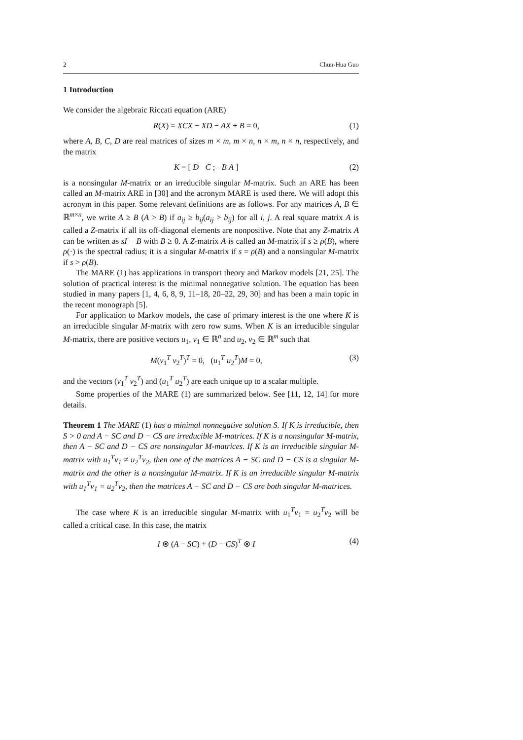2 Chun-Hua Guo
1 Introduction
We consider the algebraic Riccati equation (ARE)
R(X) = XCX − XD − AX + B = 0, (1)
where A, B, C, D are real matrices of sizes m × m, m × n, n × m, n × n, respectively, and the matrix
K = [ D −C ; −B A ] (2)
is a nonsingular M-matrix or an irreducible singular M-matrix. Such an ARE has been called an M-matrix ARE in [30] and the acronym MARE is used there. We will adopt this acronym in this paper. Some relevant definitions are as follows. For any matrices A, B ∈ ℝ<sup>m×n</sup>, we write A ≥ B (A > B) if a<sub>ij</sub> ≥ b<sub>ij</sub>(a<sub>ij</sub> > b<sub>ij</sub>) for all i, j. A real square matrix A is called a Z-matrix if all its off-diagonal elements are nonpositive. Note that any Z-matrix A can be written as sI − B with B ≥ 0. A Z-matrix A is called an M-matrix if s ≥ ρ(B), where ρ(·) is the spectral radius; it is a singular M-matrix if s = ρ(B) and a nonsingular M-matrix if s > ρ(B).
The MARE (1) has applications in transport theory and Markov models [21, 25]. The solution of practical interest is the minimal nonnegative solution. The equation has been studied in many papers [1, 4, 6, 8, 9, 11–18, 20–22, 29, 30] and has been a main topic in the recent monograph [5].
For application to Markov models, the case of primary interest is the one where K is an irreducible singular M-matrix with zero row sums. When K is an irreducible singular M-matrix, there are positive vectors u<sub>1</sub>, v<sub>1</sub> ∈ ℝ<sup>n</sup> and u<sub>2</sub>, v<sub>2</sub> ∈ ℝ<sup>m</sup> such that
M(v<sub>1</sub><sup>T</sup> v<sub>2</sub><sup>T</sup>)<sup>T</sup> = 0, (u<sub>1</sub><sup>T</sup> u<sub>2</sub><sup>T</sup>)M = 0, (3)
and the vectors (v<sub>1</sub><sup>T</sup> v<sub>2</sub><sup>T</sup>) and (u<sub>1</sub><sup>T</sup> u<sub>2</sub><sup>T</sup>) are each unique up to a scalar multiple.
Some properties of the MARE (1) are summarized below. See [11, 12, 14] for more details.
Theorem 1 The MARE (1) has a minimal nonnegative solution S. If K is irreducible, then S > 0 and A − SC and D − CS are irreducible M-matrices. If K is a nonsingular M-matrix, then A − SC and D − CS are nonsingular M-matrices. If K is an irreducible singular M-matrix with u<sub>1</sub><sup>T</sup>v<sub>1</sub> ≠ u<sub>2</sub><sup>T</sup>v<sub>2</sub>, then one of the matrices A − SC and D − CS is a singular M-matrix and the other is a nonsingular M-matrix. If K is an irreducible singular M-matrix with u<sub>1</sub><sup>T</sup>v<sub>1</sub> = u<sub>2</sub><sup>T</sup>v<sub>2</sub>, then the matrices A − SC and D − CS are both singular M-matrices.
The case where K is an irreducible singular M-matrix with u<sub>1</sub><sup>T</sup>v<sub>1</sub> = u<sub>2</sub><sup>T</sup>v<sub>2</sub> will be called a critical case. In this case, the matrix
I ⊗ (A − SC) + (D − CS)<sup>T</sup> ⊗ I (4)